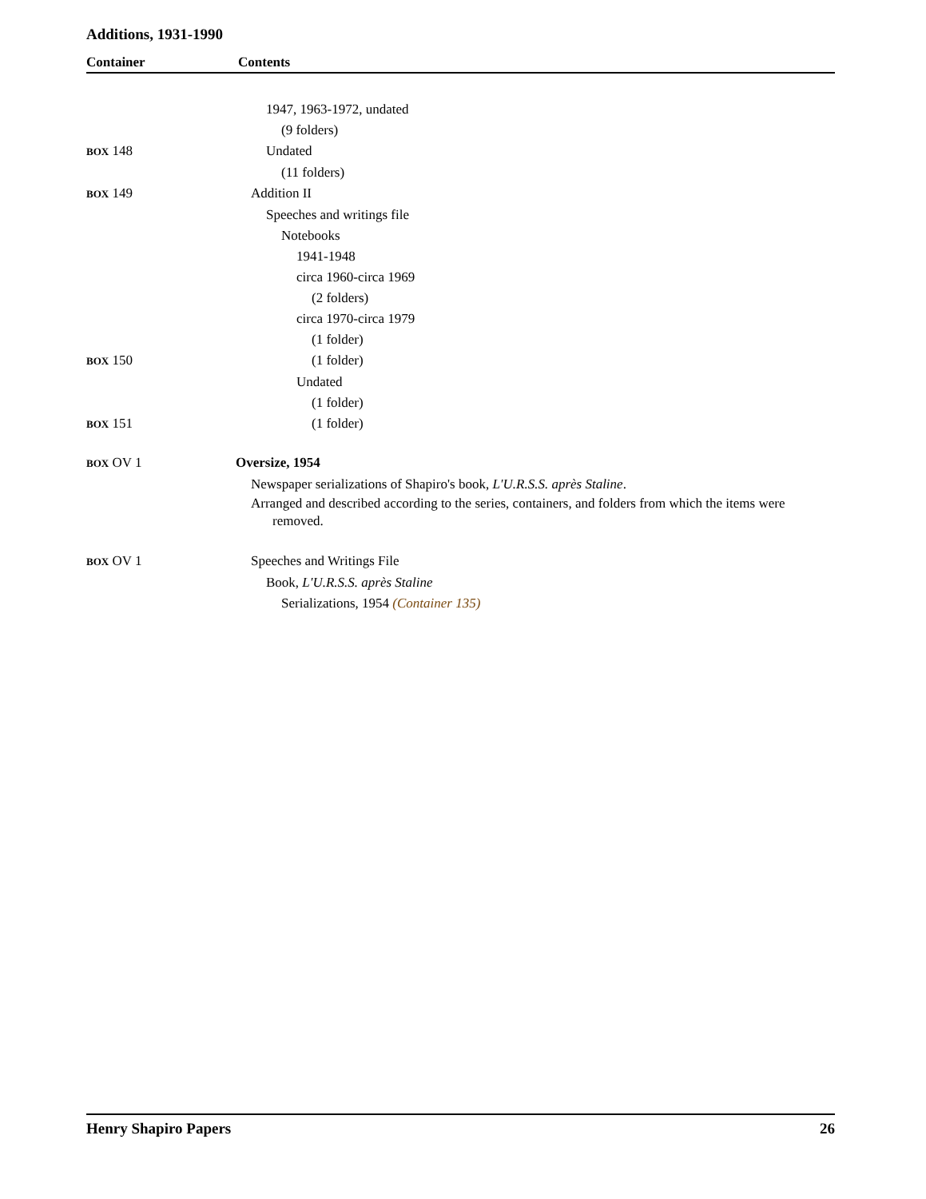Additions, 1931-1990
Container Contents
| | 1947, 1963-1972, undated |
| | (9 folders) |
| BOX 148 | Undated |
| | (11 folders) |
| BOX 149 | Addition II |
| | Speeches and writings file |
| | Notebooks |
| | 1941-1948 |
| | circa 1960-circa 1969 |
| | (2 folders) |
| | circa 1970-circa 1979 |
| | (1 folder) |
| BOX 150 | (1 folder) |
| | Undated |
| | (1 folder) |
| BOX 151 | (1 folder) |
| BOX OV 1 | Oversize, 1954 |
| | Newspaper serializations of Shapiro's book, L'U.R.S.S. après Staline . |
| | Arranged and described according to the series, containers, and folders from which the items were removed. |
| BOX OV 1 | Speeches and Writings File |
| | Book, L'U.R.S.S. après Staline |
| | Serializations, 1954 (Container 135) |
Henry Shapiro Papers 26